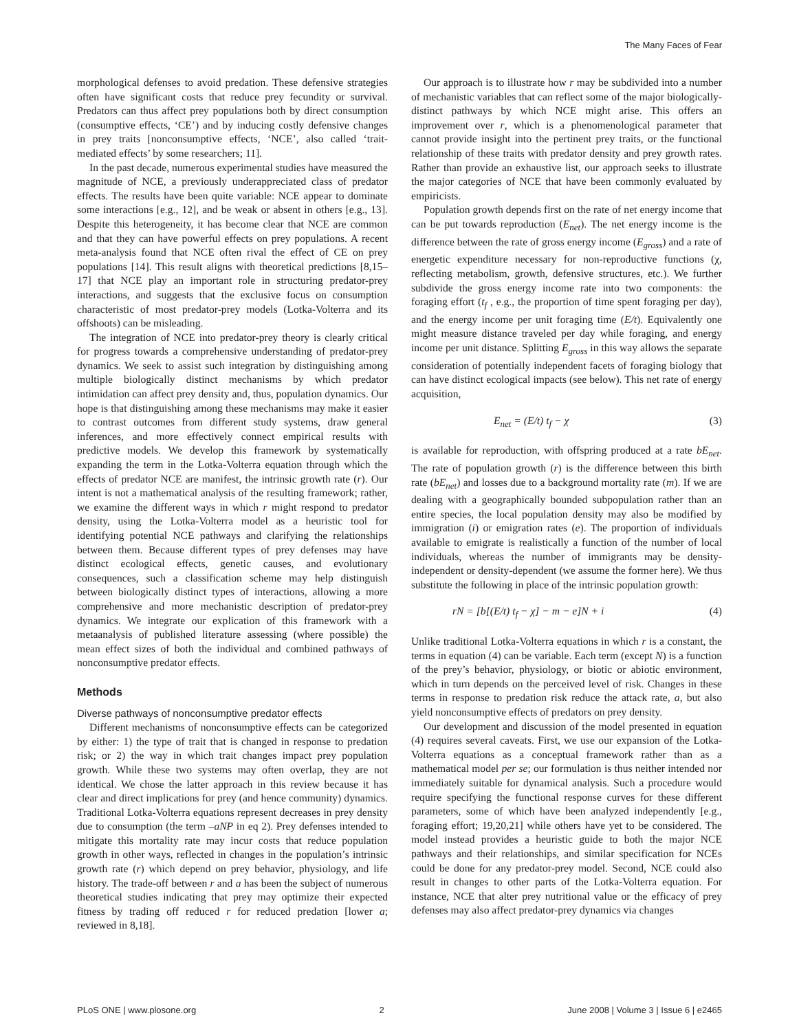The Many Faces of Fear
morphological defenses to avoid predation. These defensive strategies often have significant costs that reduce prey fecundity or survival. Predators can thus affect prey populations both by direct consumption (consumptive effects, ‘CE’) and by inducing costly defensive changes in prey traits [nonconsumptive effects, ‘NCE’, also called ‘trait-mediated effects’ by some researchers; 11].
In the past decade, numerous experimental studies have measured the magnitude of NCE, a previously underappreciated class of predator effects. The results have been quite variable: NCE appear to dominate some interactions [e.g., 12], and be weak or absent in others [e.g., 13]. Despite this heterogeneity, it has become clear that NCE are common and that they can have powerful effects on prey populations. A recent meta-analysis found that NCE often rival the effect of CE on prey populations [14]. This result aligns with theoretical predictions [8,15–17] that NCE play an important role in structuring predator-prey interactions, and suggests that the exclusive focus on consumption characteristic of most predator-prey models (Lotka-Volterra and its offshoots) can be misleading.
The integration of NCE into predator-prey theory is clearly critical for progress towards a comprehensive understanding of predator-prey dynamics. We seek to assist such integration by distinguishing among multiple biologically distinct mechanisms by which predator intimidation can affect prey density and, thus, population dynamics. Our hope is that distinguishing among these mechanisms may make it easier to contrast outcomes from different study systems, draw general inferences, and more effectively connect empirical results with predictive models. We develop this framework by systematically expanding the term in the Lotka-Volterra equation through which the effects of predator NCE are manifest, the intrinsic growth rate (r). Our intent is not a mathematical analysis of the resulting framework; rather, we examine the different ways in which r might respond to predator density, using the Lotka-Volterra model as a heuristic tool for identifying potential NCE pathways and clarifying the relationships between them. Because different types of prey defenses may have distinct ecological effects, genetic causes, and evolutionary consequences, such a classification scheme may help distinguish between biologically distinct types of interactions, allowing a more comprehensive and more mechanistic description of predator-prey dynamics. We integrate our explication of this framework with a metaanalysis of published literature assessing (where possible) the mean effect sizes of both the individual and combined pathways of nonconsumptive predator effects.
Methods
Diverse pathways of nonconsumptive predator effects
Different mechanisms of nonconsumptive effects can be categorized by either: 1) the type of trait that is changed in response to predation risk; or 2) the way in which trait changes impact prey population growth. While these two systems may often overlap, they are not identical. We chose the latter approach in this review because it has clear and direct implications for prey (and hence community) dynamics. Traditional Lotka-Volterra equations represent decreases in prey density due to consumption (the term –aNP in eq 2). Prey defenses intended to mitigate this mortality rate may incur costs that reduce population growth in other ways, reflected in changes in the population’s intrinsic growth rate (r) which depend on prey behavior, physiology, and life history. The trade-off between r and a has been the subject of numerous theoretical studies indicating that prey may optimize their expected fitness by trading off reduced r for reduced predation [lower a; reviewed in 8,18].
Our approach is to illustrate how r may be subdivided into a number of mechanistic variables that can reflect some of the major biologically-distinct pathways by which NCE might arise. This offers an improvement over r, which is a phenomenological parameter that cannot provide insight into the pertinent prey traits, or the functional relationship of these traits with predator density and prey growth rates. Rather than provide an exhaustive list, our approach seeks to illustrate the major categories of NCE that have been commonly evaluated by empiricists.
Population growth depends first on the rate of net energy income that can be put towards reproduction (E<sub>net</sub>). The net energy income is the difference between the rate of gross energy income (E<sub>gross</sub>) and a rate of energetic expenditure necessary for non-reproductive functions (χ, reflecting metabolism, growth, defensive structures, etc.). We further subdivide the gross energy income rate into two components: the foraging effort (t<sub>f</sub> , e.g., the proportion of time spent foraging per day), and the energy income per unit foraging time (E/t). Equivalently one might measure distance traveled per day while foraging, and energy income per unit distance. Splitting E<sub>gross</sub> in this way allows the separate consideration of potentially independent facets of foraging biology that can have distinct ecological impacts (see below). This net rate of energy acquisition,
E<sub>net</sub> = (E/t) t<sub>f</sub> − χ (3)
is available for reproduction, with offspring produced at a rate bE<sub>net</sub>. The rate of population growth (r) is the difference between this birth rate (bE<sub>net</sub>) and losses due to a background mortality rate (m). If we are dealing with a geographically bounded subpopulation rather than an entire species, the local population density may also be modified by immigration (i) or emigration rates (e). The proportion of individuals available to emigrate is realistically a function of the number of local individuals, whereas the number of immigrants may be density-independent or density-dependent (we assume the former here). We thus substitute the following in place of the intrinsic population growth:
rN = [b[(E/t) t<sub>f</sub> − χ] − m − e]N + i (4)
Unlike traditional Lotka-Volterra equations in which r is a constant, the terms in equation (4) can be variable. Each term (except N) is a function of the prey’s behavior, physiology, or biotic or abiotic environment, which in turn depends on the perceived level of risk. Changes in these terms in response to predation risk reduce the attack rate, a, but also yield nonconsumptive effects of predators on prey density.
Our development and discussion of the model presented in equation (4) requires several caveats. First, we use our expansion of the Lotka-Volterra equations as a conceptual framework rather than as a mathematical model per se; our formulation is thus neither intended nor immediately suitable for dynamical analysis. Such a procedure would require specifying the functional response curves for these different parameters, some of which have been analyzed independently [e.g., foraging effort; 19,20,21] while others have yet to be considered. The model instead provides a heuristic guide to both the major NCE pathways and their relationships, and similar specification for NCEs could be done for any predator-prey model. Second, NCE could also result in changes to other parts of the Lotka-Volterra equation. For instance, NCE that alter prey nutritional value or the efficacy of prey defenses may also affect predator-prey dynamics via changes
PLoS ONE | www.plosone.org 2 June 2008 | Volume 3 | Issue 6 | e2465